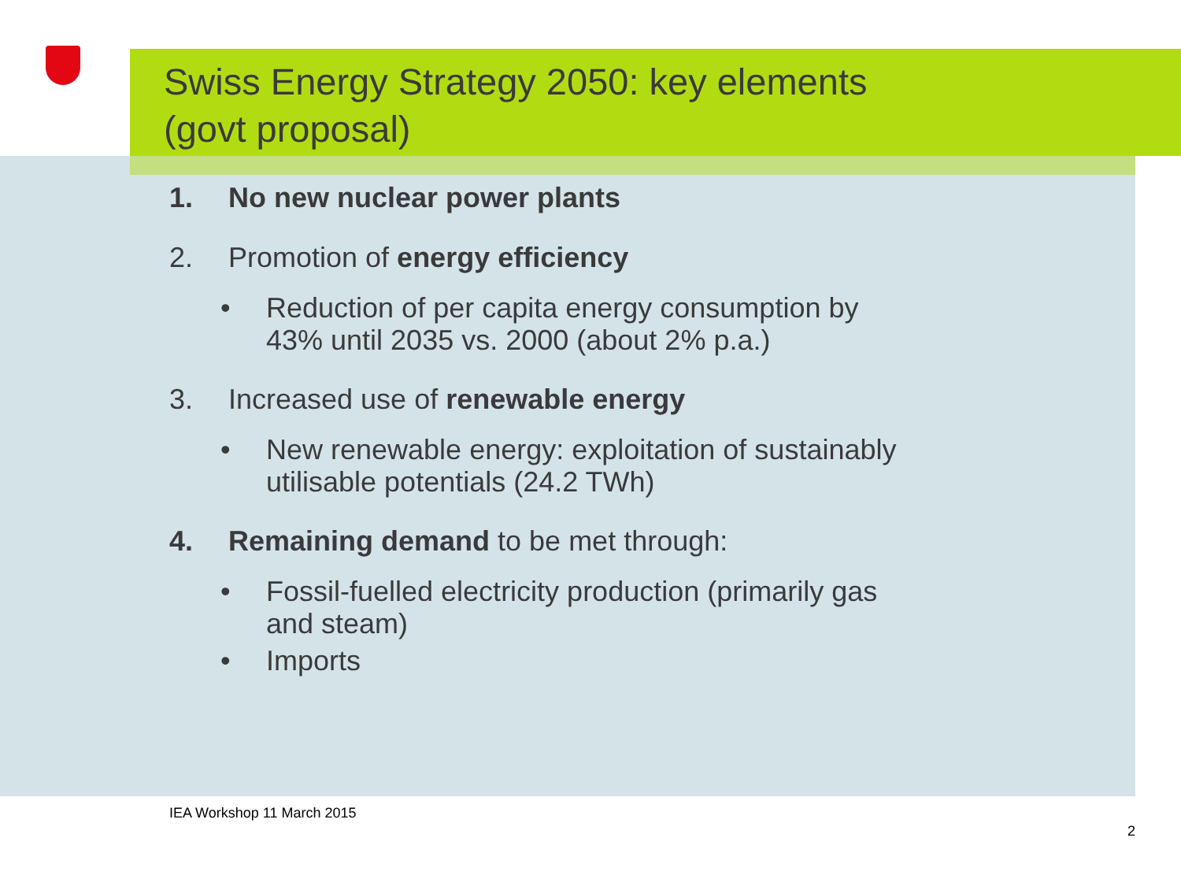Swiss Energy Strategy 2050: key elements
(govt proposal)
1. No new nuclear power plants
2. Promotion of energy efficiency
• Reduction of per capita energy consumption by
43% until 2035 vs. 2000 (about 2% p.a.)
3. Increased use of renewable energy
• New renewable energy: exploitation of sustainably
utilisable potentials (24.2 TWh)
4. Remaining demand to be met through:
• Fossil-fuelled electricity production (primarily gas
and steam)
• Imports
IEA Workshop 11 March 2015
2